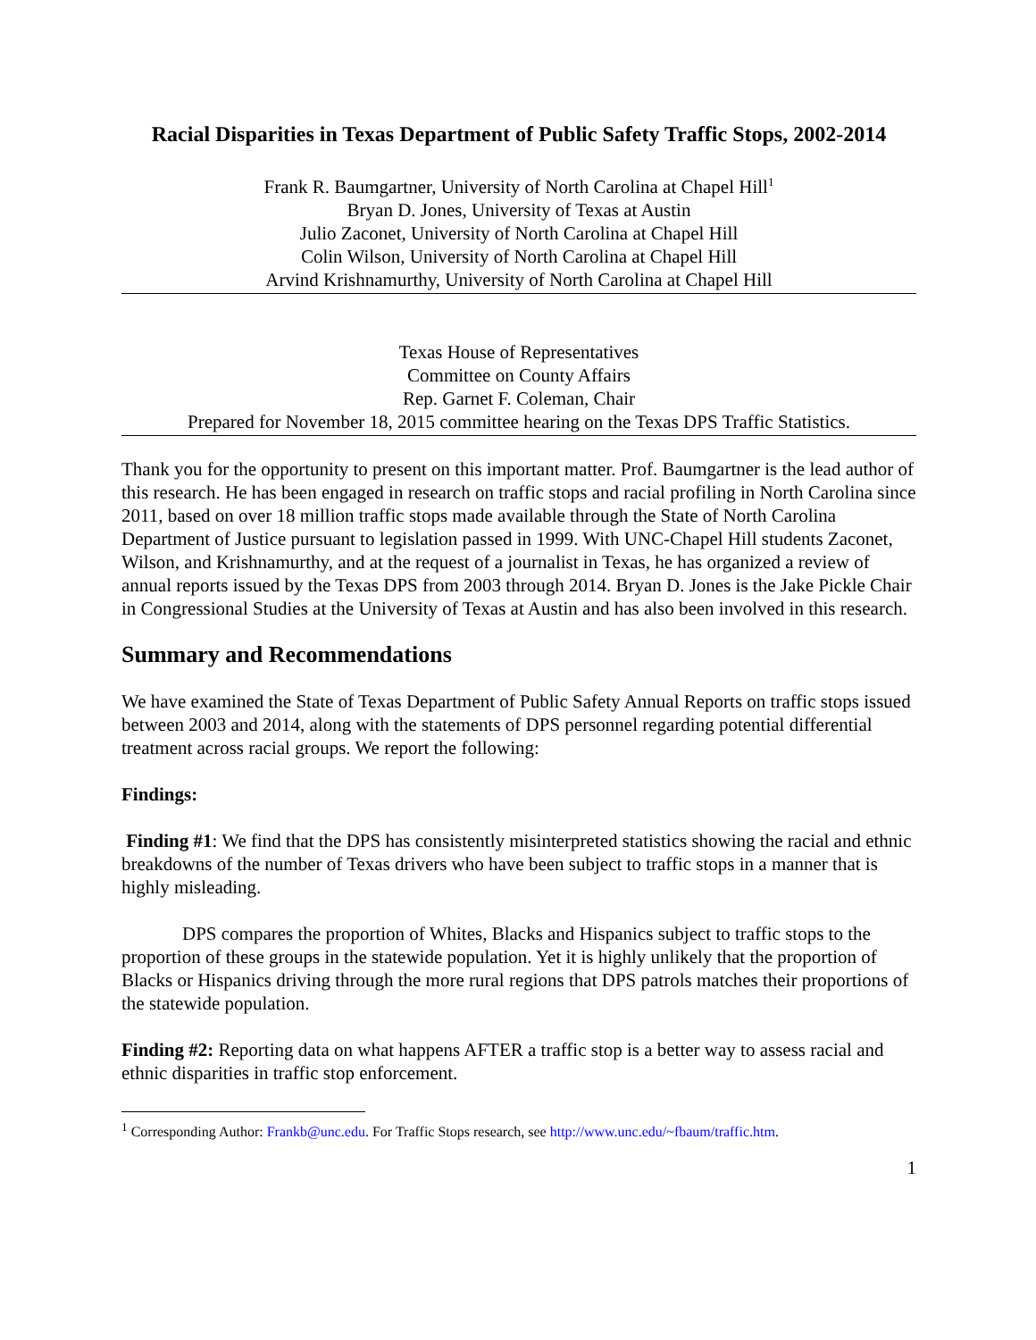Racial Disparities in Texas Department of Public Safety Traffic Stops, 2002-2014
Frank R. Baumgartner, University of North Carolina at Chapel Hill<sup>1</sup>
Bryan D. Jones, University of Texas at Austin
Julio Zaconet, University of North Carolina at Chapel Hill
Colin Wilson, University of North Carolina at Chapel Hill
Arvind Krishnamurthy, University of North Carolina at Chapel Hill
Texas House of Representatives
Committee on County Affairs
Rep. Garnet F. Coleman, Chair
Prepared for November 18, 2015 committee hearing on the Texas DPS Traffic Statistics.
Thank you for the opportunity to present on this important matter. Prof. Baumgartner is the lead author of this research. He has been engaged in research on traffic stops and racial profiling in North Carolina since 2011, based on over 18 million traffic stops made available through the State of North Carolina Department of Justice pursuant to legislation passed in 1999. With UNC-Chapel Hill students Zaconet, Wilson, and Krishnamurthy, and at the request of a journalist in Texas, he has organized a review of annual reports issued by the Texas DPS from 2003 through 2014. Bryan D. Jones is the Jake Pickle Chair in Congressional Studies at the University of Texas at Austin and has also been involved in this research.
Summary and Recommendations
We have examined the State of Texas Department of Public Safety Annual Reports on traffic stops issued between 2003 and 2014, along with the statements of DPS personnel regarding potential differential treatment across racial groups. We report the following:
Findings:
Finding #1: We find that the DPS has consistently misinterpreted statistics showing the racial and ethnic breakdowns of the number of Texas drivers who have been subject to traffic stops in a manner that is highly misleading.
DPS compares the proportion of Whites, Blacks and Hispanics subject to traffic stops to the proportion of these groups in the statewide population. Yet it is highly unlikely that the proportion of Blacks or Hispanics driving through the more rural regions that DPS patrols matches their proportions of the statewide population.
Finding #2: Reporting data on what happens AFTER a traffic stop is a better way to assess racial and ethnic disparities in traffic stop enforcement.
<sup>1</sup> Corresponding Author: Frankb@unc.edu. For Traffic Stops research, see http://www.unc.edu/~fbaum/traffic.htm.
1